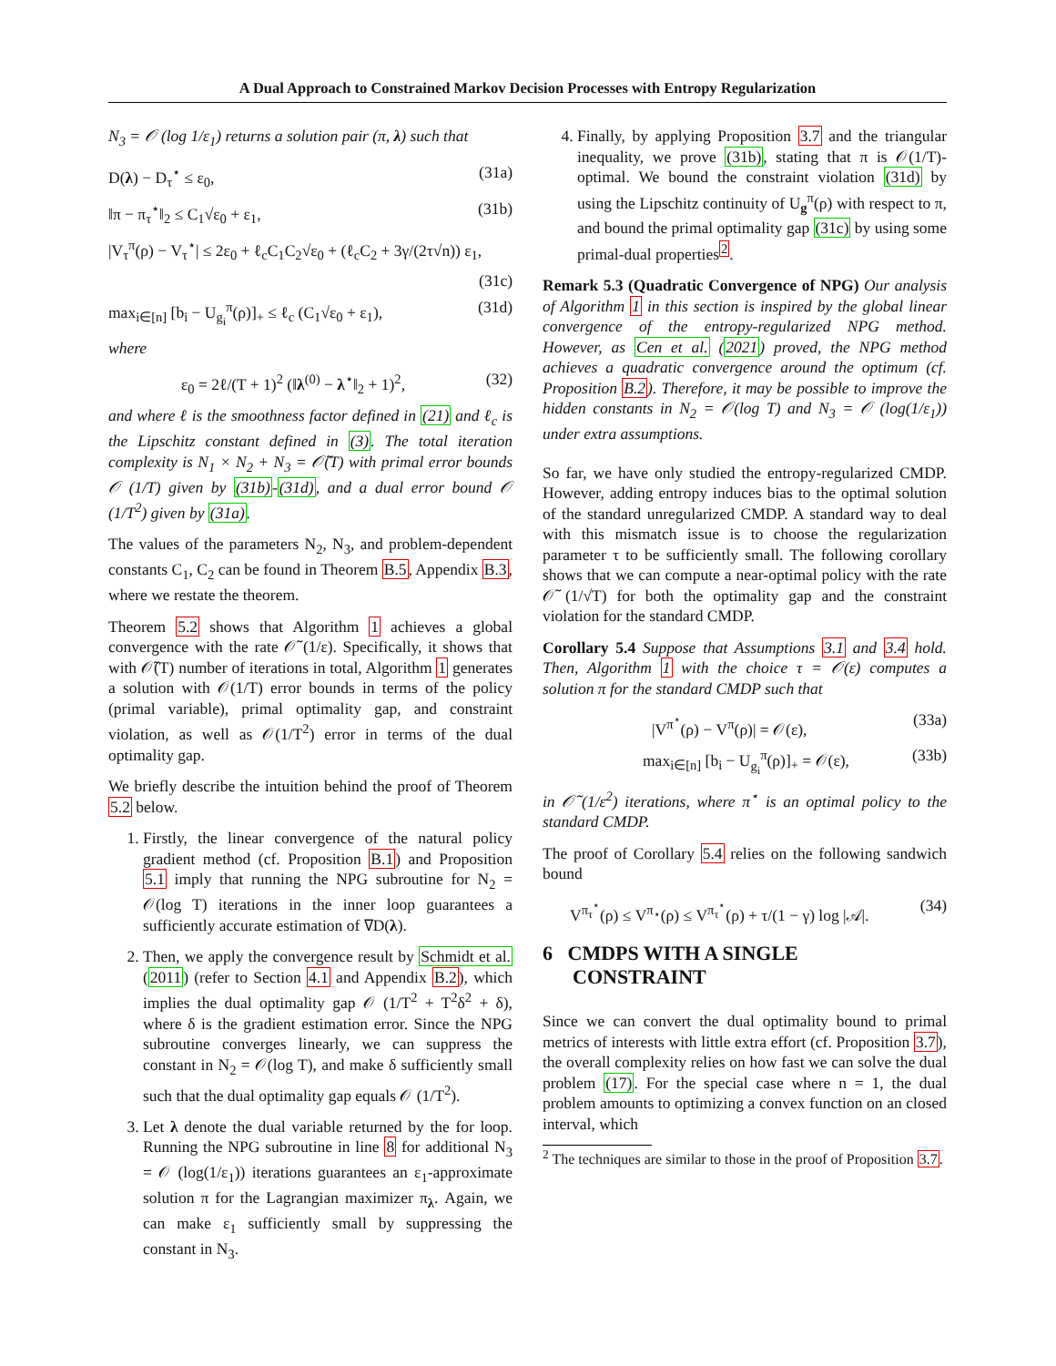A Dual Approach to Constrained Markov Decision Processes with Entropy Regularization
N<sub>3</sub> = 𝒪 (log 1/ε<sub>1</sub>) returns a solution pair (π, λ) such that
D(λ) − D<sub>τ</sub><sup>⋆</sup> ≤ ε<sub>0</sub>, (31a)
‖π − π<sub>τ</sub><sup>⋆</sup>‖<sub>2</sub> ≤ C<sub>1</sub>√ε<sub>0</sub> + ε<sub>1</sub>, (31b)
|V<sub>τ</sub><sup>π</sup>(ρ) − V<sub>τ</sub><sup>⋆</sup>| ≤ 2ε<sub>0</sub> + ℓ<sub>c</sub>C<sub>1</sub>C<sub>2</sub>√ε<sub>0</sub> + (ℓ<sub>c</sub>C<sub>2</sub> + 3γ/(2τ√n)) ε<sub>1</sub>,
(31c)
max<sub>i∈[n]</sub> [b<sub>i</sub> − U<sub>g<sub>i</sub></sub><sup>π</sup>(ρ)]<sub>+</sub> ≤ ℓ<sub>c</sub> (C<sub>1</sub>√ε<sub>0</sub> + ε<sub>1</sub>), (31d)
where
ε<sub>0</sub> = 2ℓ/(T + 1)<sup>2</sup> (‖λ<sup>(0)</sup> − λ<sup>⋆</sup>‖<sub>2</sub> + 1)<sup>2</sup>, (32)
and where ℓ is the smoothness factor defined in (21) and ℓ<sub>c</sub> is the Lipschitz constant defined in (3). The total iteration complexity is N<sub>1</sub> × N<sub>2</sub> + N<sub>3</sub> = 𝒪̃(T) with primal error bounds 𝒪 (1/T) given by (31b)-(31d), and a dual error bound 𝒪 (1/T<sup>2</sup>) given by (31a).
The values of the parameters N<sub>2</sub>, N<sub>3</sub>, and problem-dependent constants C<sub>1</sub>, C<sub>2</sub> can be found in Theorem B.5, Appendix B.3, where we restate the theorem.
Theorem 5.2 shows that Algorithm 1 achieves a global convergence with the rate 𝒪̃ (1/ε). Specifically, it shows that with 𝒪̃(T) number of iterations in total, Algorithm 1 generates a solution with 𝒪(1/T) error bounds in terms of the policy (primal variable), primal optimality gap, and constraint violation, as well as 𝒪(1/T<sup>2</sup>) error in terms of the dual optimality gap.
We briefly describe the intuition behind the proof of Theorem 5.2 below.
1. Firstly, the linear convergence of the natural policy gradient method (cf. Proposition B.1) and Proposition 5.1 imply that running the NPG subroutine for N<sub>2</sub> = 𝒪(log T) iterations in the inner loop guarantees a sufficiently accurate estimation of ∇D(λ).
2. Then, we apply the convergence result by Schmidt et al. (2011) (refer to Section 4.1 and Appendix B.2), which implies the dual optimality gap 𝒪 (1/T<sup>2</sup> + T<sup>2</sup>δ<sup>2</sup> + δ), where δ is the gradient estimation error. Since the NPG subroutine converges linearly, we can suppress the constant in N<sub>2</sub> = 𝒪(log T), and make δ sufficiently small such that the dual optimality gap equals 𝒪 (1/T<sup>2</sup>).
3. Let λ denote the dual variable returned by the for loop. Running the NPG subroutine in line 8 for additional N<sub>3</sub> = 𝒪 (log(1/ε<sub>1</sub>)) iterations guarantees an ε<sub>1</sub>-approximate solution π for the Lagrangian maximizer π<sub>λ</sub>. Again, we can make ε<sub>1</sub> sufficiently small by suppressing the constant in N<sub>3</sub>.
4. Finally, by applying Proposition 3.7 and the triangular inequality, we prove (31b), stating that π is 𝒪(1/T)-optimal. We bound the constraint violation (31d) by using the Lipschitz continuity of U<sub>g</sub><sup>π</sup>(ρ) with respect to π, and bound the primal optimality gap (31c) by using some primal-dual properties<sup>2</sup>.
Remark 5.3 (Quadratic Convergence of NPG) Our analysis of Algorithm 1 in this section is inspired by the global linear convergence of the entropy-regularized NPG method. However, as Cen et al. (2021) proved, the NPG method achieves a quadratic convergence around the optimum (cf. Proposition B.2). Therefore, it may be possible to improve the hidden constants in N<sub>2</sub> = 𝒪(log T) and N<sub>3</sub> = 𝒪 (log(1/ε<sub>1</sub>)) under extra assumptions.
So far, we have only studied the entropy-regularized CMDP. However, adding entropy induces bias to the optimal solution of the standard unregularized CMDP. A standard way to deal with this mismatch issue is to choose the regularization parameter τ to be sufficiently small. The following corollary shows that we can compute a near-optimal policy with the rate 𝒪̃ (1/√T) for both the optimality gap and the constraint violation for the standard CMDP.
Corollary 5.4 Suppose that Assumptions 3.1 and 3.4 hold. Then, Algorithm 1 with the choice τ = 𝒪(ε) computes a solution π for the standard CMDP such that
|V<sup>π<sup>⋆</sup></sup>(ρ) − V<sup>π</sup>(ρ)| = 𝒪(ε), (33a)
max<sub>i∈[n]</sub> [b<sub>i</sub> − U<sub>g<sub>i</sub></sub><sup>π</sup>(ρ)]<sub>+</sub> = 𝒪(ε), (33b)
in 𝒪̃ (1/ε<sup>2</sup>) iterations, where π<sup>⋆</sup> is an optimal policy to the standard CMDP.
The proof of Corollary 5.4 relies on the following sandwich bound
V<sup>π<sub>τ</sub><sup>⋆</sup></sup>(ρ) ≤ V<sup>π<sub>⋆</sub></sup>(ρ) ≤ V<sup>π<sub>τ</sub><sup>⋆</sup></sup>(ρ) + τ/(1 − γ) log |𝒜|. (34)
6 CMDPS WITH A SINGLE
CONSTRAINT
Since we can convert the dual optimality bound to primal metrics of interests with little extra effort (cf. Proposition 3.7), the overall complexity relies on how fast we can solve the dual problem (17). For the special case where n = 1, the dual problem amounts to optimizing a convex function on an closed interval, which
<sup>2</sup> The techniques are similar to those in the proof of Proposition 3.7.